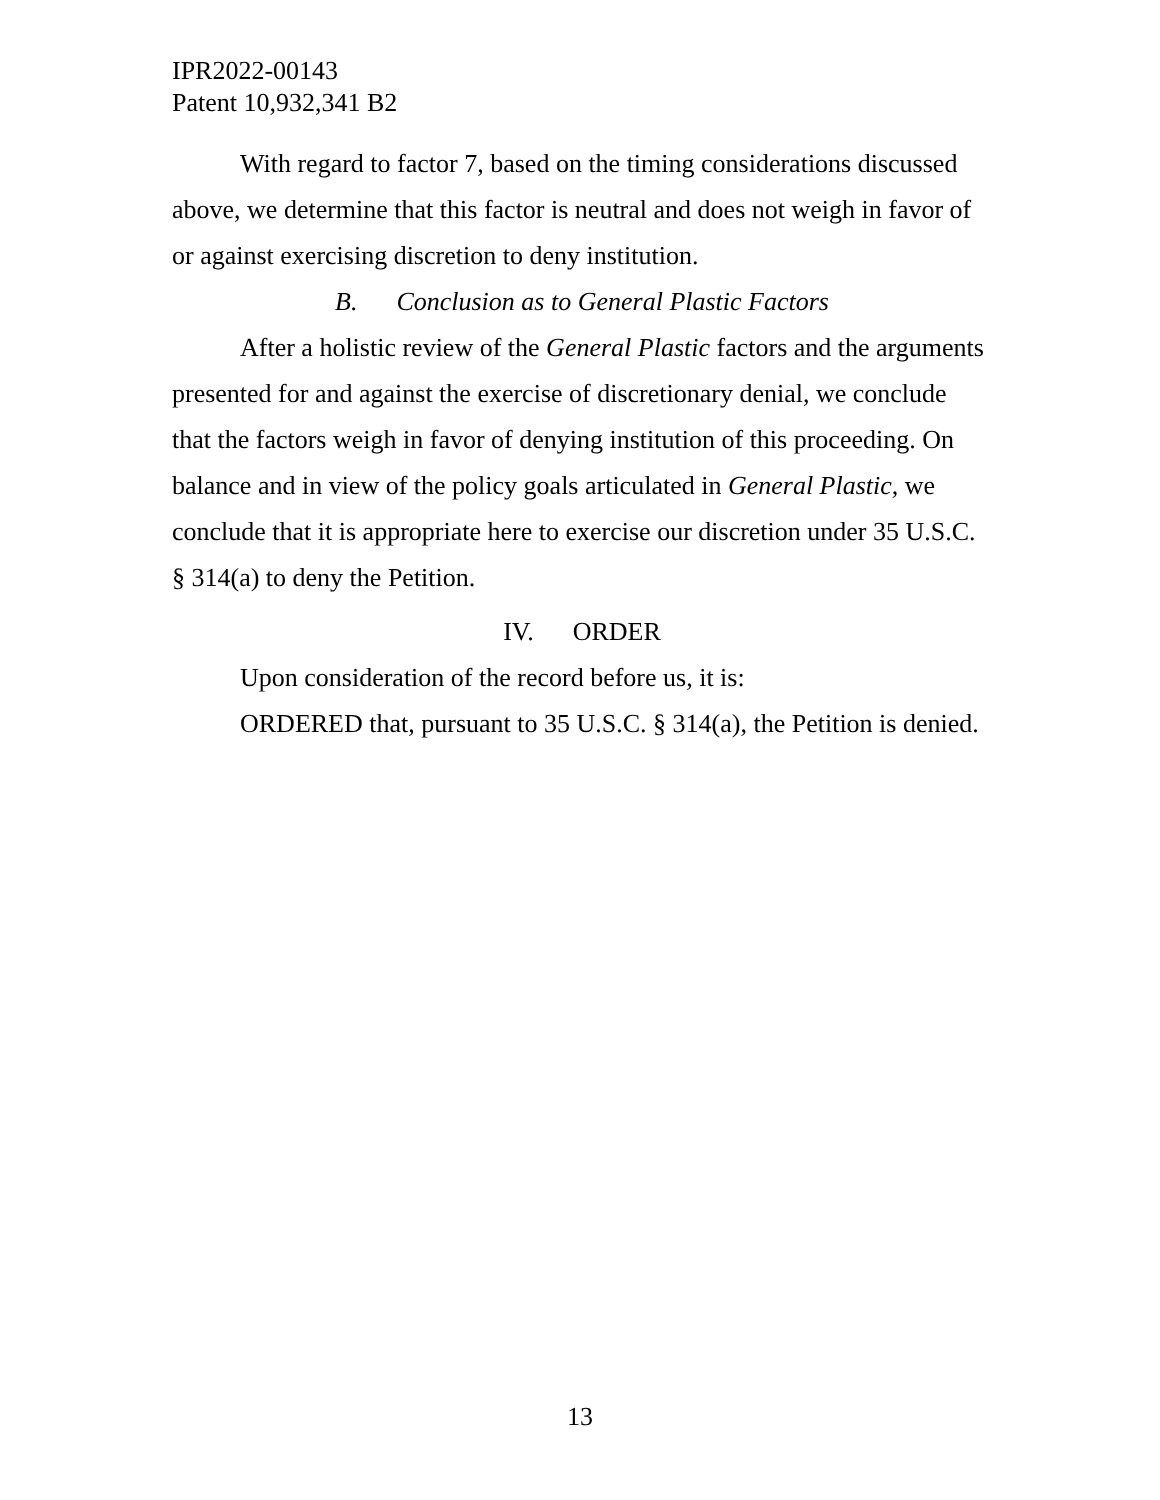IPR2022-00143
Patent 10,932,341 B2
With regard to factor 7, based on the timing considerations discussed above, we determine that this factor is neutral and does not weigh in favor of or against exercising discretion to deny institution.
B. Conclusion as to General Plastic Factors
After a holistic review of the General Plastic factors and the arguments presented for and against the exercise of discretionary denial, we conclude that the factors weigh in favor of denying institution of this proceeding. On balance and in view of the policy goals articulated in General Plastic, we conclude that it is appropriate here to exercise our discretion under 35 U.S.C. § 314(a) to deny the Petition.
IV. ORDER
Upon consideration of the record before us, it is:
ORDERED that, pursuant to 35 U.S.C. § 314(a), the Petition is denied.
13